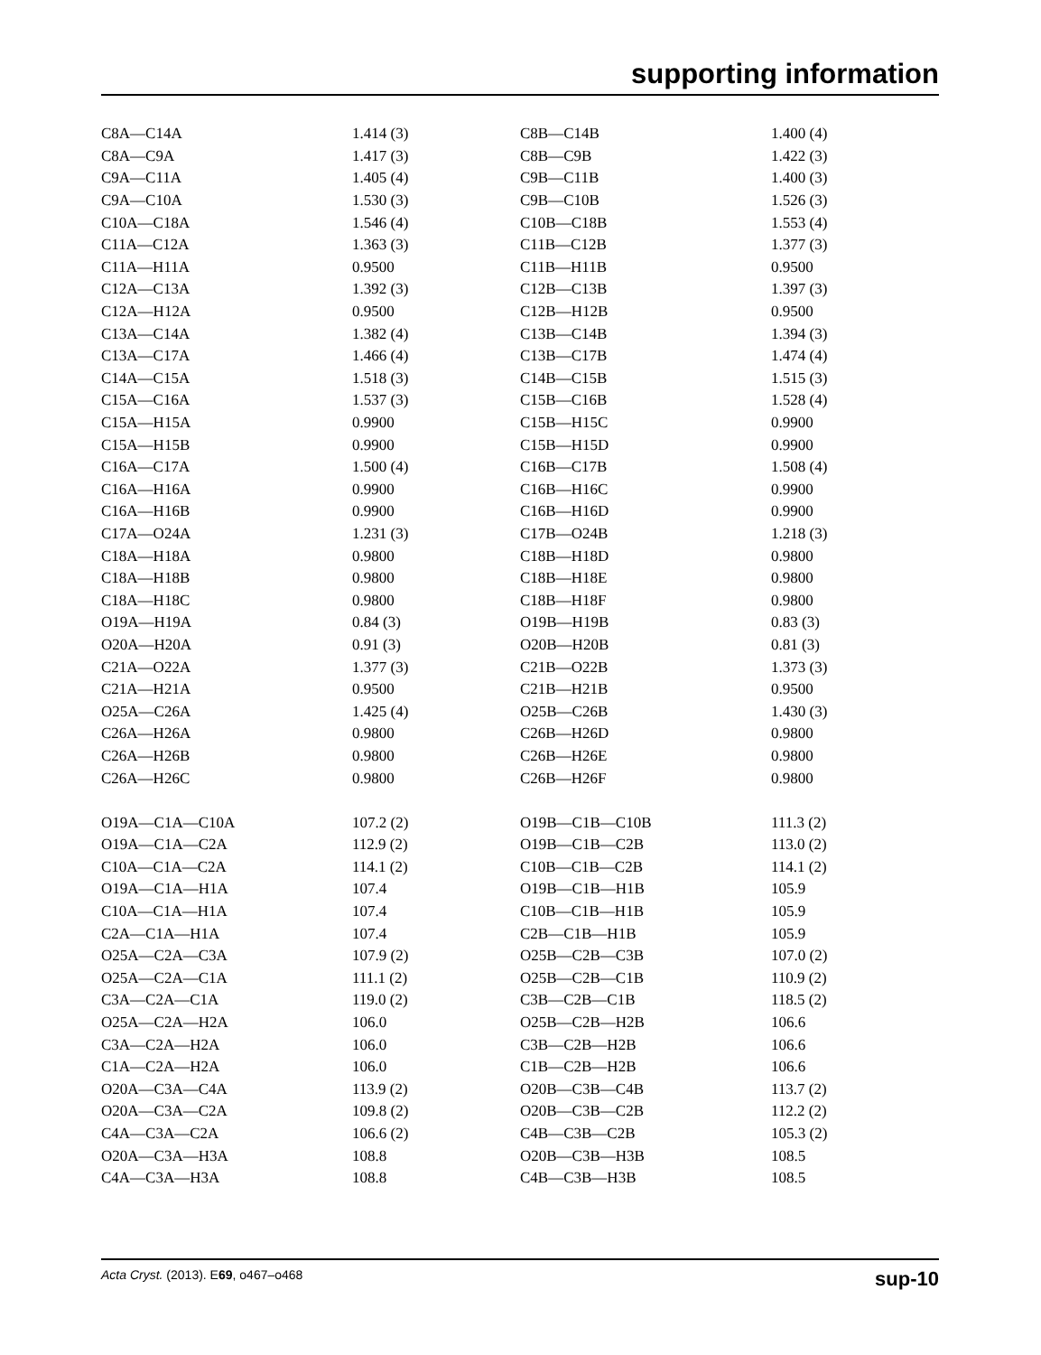supporting information
| C8A—C14A | 1.414 (3) | C8B—C14B | 1.400 (4) |
| C8A—C9A | 1.417 (3) | C8B—C9B | 1.422 (3) |
| C9A—C11A | 1.405 (4) | C9B—C11B | 1.400 (3) |
| C9A—C10A | 1.530 (3) | C9B—C10B | 1.526 (3) |
| C10A—C18A | 1.546 (4) | C10B—C18B | 1.553 (4) |
| C11A—C12A | 1.363 (3) | C11B—C12B | 1.377 (3) |
| C11A—H11A | 0.9500 | C11B—H11B | 0.9500 |
| C12A—C13A | 1.392 (3) | C12B—C13B | 1.397 (3) |
| C12A—H12A | 0.9500 | C12B—H12B | 0.9500 |
| C13A—C14A | 1.382 (4) | C13B—C14B | 1.394 (3) |
| C13A—C17A | 1.466 (4) | C13B—C17B | 1.474 (4) |
| C14A—C15A | 1.518 (3) | C14B—C15B | 1.515 (3) |
| C15A—C16A | 1.537 (3) | C15B—C16B | 1.528 (4) |
| C15A—H15A | 0.9900 | C15B—H15C | 0.9900 |
| C15A—H15B | 0.9900 | C15B—H15D | 0.9900 |
| C16A—C17A | 1.500 (4) | C16B—C17B | 1.508 (4) |
| C16A—H16A | 0.9900 | C16B—H16C | 0.9900 |
| C16A—H16B | 0.9900 | C16B—H16D | 0.9900 |
| C17A—O24A | 1.231 (3) | C17B—O24B | 1.218 (3) |
| C18A—H18A | 0.9800 | C18B—H18D | 0.9800 |
| C18A—H18B | 0.9800 | C18B—H18E | 0.9800 |
| C18A—H18C | 0.9800 | C18B—H18F | 0.9800 |
| O19A—H19A | 0.84 (3) | O19B—H19B | 0.83 (3) |
| O20A—H20A | 0.91 (3) | O20B—H20B | 0.81 (3) |
| C21A—O22A | 1.377 (3) | C21B—O22B | 1.373 (3) |
| C21A—H21A | 0.9500 | C21B—H21B | 0.9500 |
| O25A—C26A | 1.425 (4) | O25B—C26B | 1.430 (3) |
| C26A—H26A | 0.9800 | C26B—H26D | 0.9800 |
| C26A—H26B | 0.9800 | C26B—H26E | 0.9800 |
| C26A—H26C | 0.9800 | C26B—H26F | 0.9800 |
| O19A—C1A—C10A | 107.2 (2) | O19B—C1B—C10B | 111.3 (2) |
| O19A—C1A—C2A | 112.9 (2) | O19B—C1B—C2B | 113.0 (2) |
| C10A—C1A—C2A | 114.1 (2) | C10B—C1B—C2B | 114.1 (2) |
| O19A—C1A—H1A | 107.4 | O19B—C1B—H1B | 105.9 |
| C10A—C1A—H1A | 107.4 | C10B—C1B—H1B | 105.9 |
| C2A—C1A—H1A | 107.4 | C2B—C1B—H1B | 105.9 |
| O25A—C2A—C3A | 107.9 (2) | O25B—C2B—C3B | 107.0 (2) |
| O25A—C2A—C1A | 111.1 (2) | O25B—C2B—C1B | 110.9 (2) |
| C3A—C2A—C1A | 119.0 (2) | C3B—C2B—C1B | 118.5 (2) |
| O25A—C2A—H2A | 106.0 | O25B—C2B—H2B | 106.6 |
| C3A—C2A—H2A | 106.0 | C3B—C2B—H2B | 106.6 |
| C1A—C2A—H2A | 106.0 | C1B—C2B—H2B | 106.6 |
| O20A—C3A—C4A | 113.9 (2) | O20B—C3B—C4B | 113.7 (2) |
| O20A—C3A—C2A | 109.8 (2) | O20B—C3B—C2B | 112.2 (2) |
| C4A—C3A—C2A | 106.6 (2) | C4B—C3B—C2B | 105.3 (2) |
| O20A—C3A—H3A | 108.8 | O20B—C3B—H3B | 108.5 |
| C4A—C3A—H3A | 108.8 | C4B—C3B—H3B | 108.5 |
Acta Cryst. (2013). E69, o467–o468 sup-10